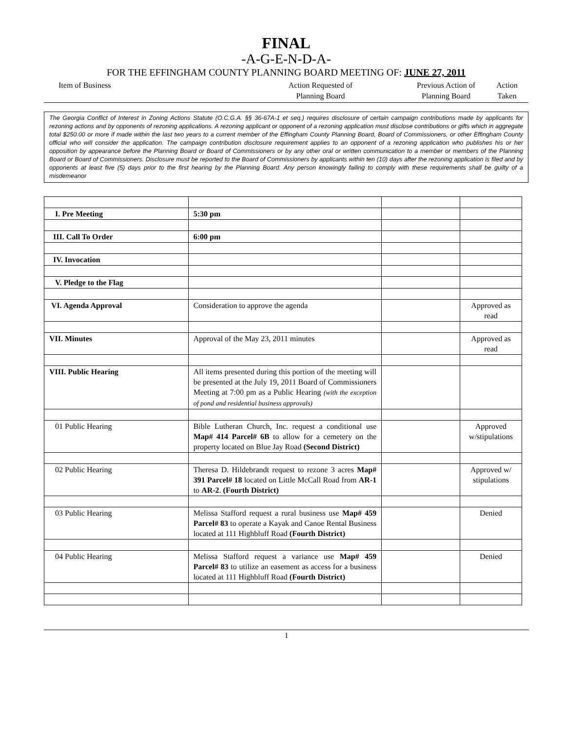FINAL
-A-G-E-N-D-A-
FOR THE EFFINGHAM COUNTY PLANNING BOARD MEETING OF: JUNE 27, 2011
Item of Business Action Requested of
Planning Board
Previous Action of
Planning Board
Action
Taken
The Georgia Conflict of Interest in Zoning Actions Statute (O.C.G.A. §§ 36-67A-1 et seq.) requires disclosure of certain campaign contributions made by applicants for rezoning actions and by opponents of rezoning applications. A rezoning applicant or opponent of a rezoning application must disclose contributions or gifts which in aggregate total $250.00 or more if made within the last two years to a current member of the Effingham County Planning Board, Board of Commissioners, or other Effingham County official who will consider the application. The campaign contribution disclosure requirement applies to an opponent of a rezoning application who publishes his or her opposition by appearance before the Planning Board or Board of Commissioners or by any other oral or written communication to a member or members of the Planning Board or Board of Commissioners. Disclosure must be reported to the Board of Commissioners by applicants within ten (10) days after the rezoning application is filed and by opponents at least five (5) days prior to the first hearing by the Planning Board. Any person knowingly failing to comply with these requirements shall be guilty of a misdemeanor
| I. Pre Meeting | 5:30 pm | | |
| III. Call To Order | 6:00 pm | | |
| IV. Invocation | | | |
| V. Pledge to the Flag | | | |
| VI. Agenda Approval | Consideration to approve the agenda | | Approved as read |
| VII. Minutes | Approval of the May 23, 2011 minutes | | Approved as read |
| VIII. Public Hearing | All items presented during this portion of the meeting will be presented at the July 19, 2011 Board of Commissioners Meeting at 7:00 pm as a Public Hearing (with the exception of pond and residential business approvals) | | |
| 01 Public Hearing | Bible Lutheran Church, Inc. request a conditional use Map# 414 Parcel# 6B to allow for a cemetery on the property located on Blue Jay Road (Second District) | | Approved w/stipulations |
| 02 Public Hearing | Theresa D. Hildebrandt request to rezone 3 acres Map# 391 Parcel# 18 located on Little McCall Road from AR-1 to AR-2 . (Fourth District) | | Approved w/ stipulations |
| 03 Public Hearing | Melissa Stafford request a rural business use Map# 459 Parcel# 83 to operate a Kayak and Canoe Rental Business located at 111 Highbluff Road (Fourth District) | | Denied |
| 04 Public Hearing | Melissa Stafford request a variance use Map# 459 Parcel# 83 to utilize an easement as access for a business located at 111 Highbluff Road (Fourth District) | | Denied |
1